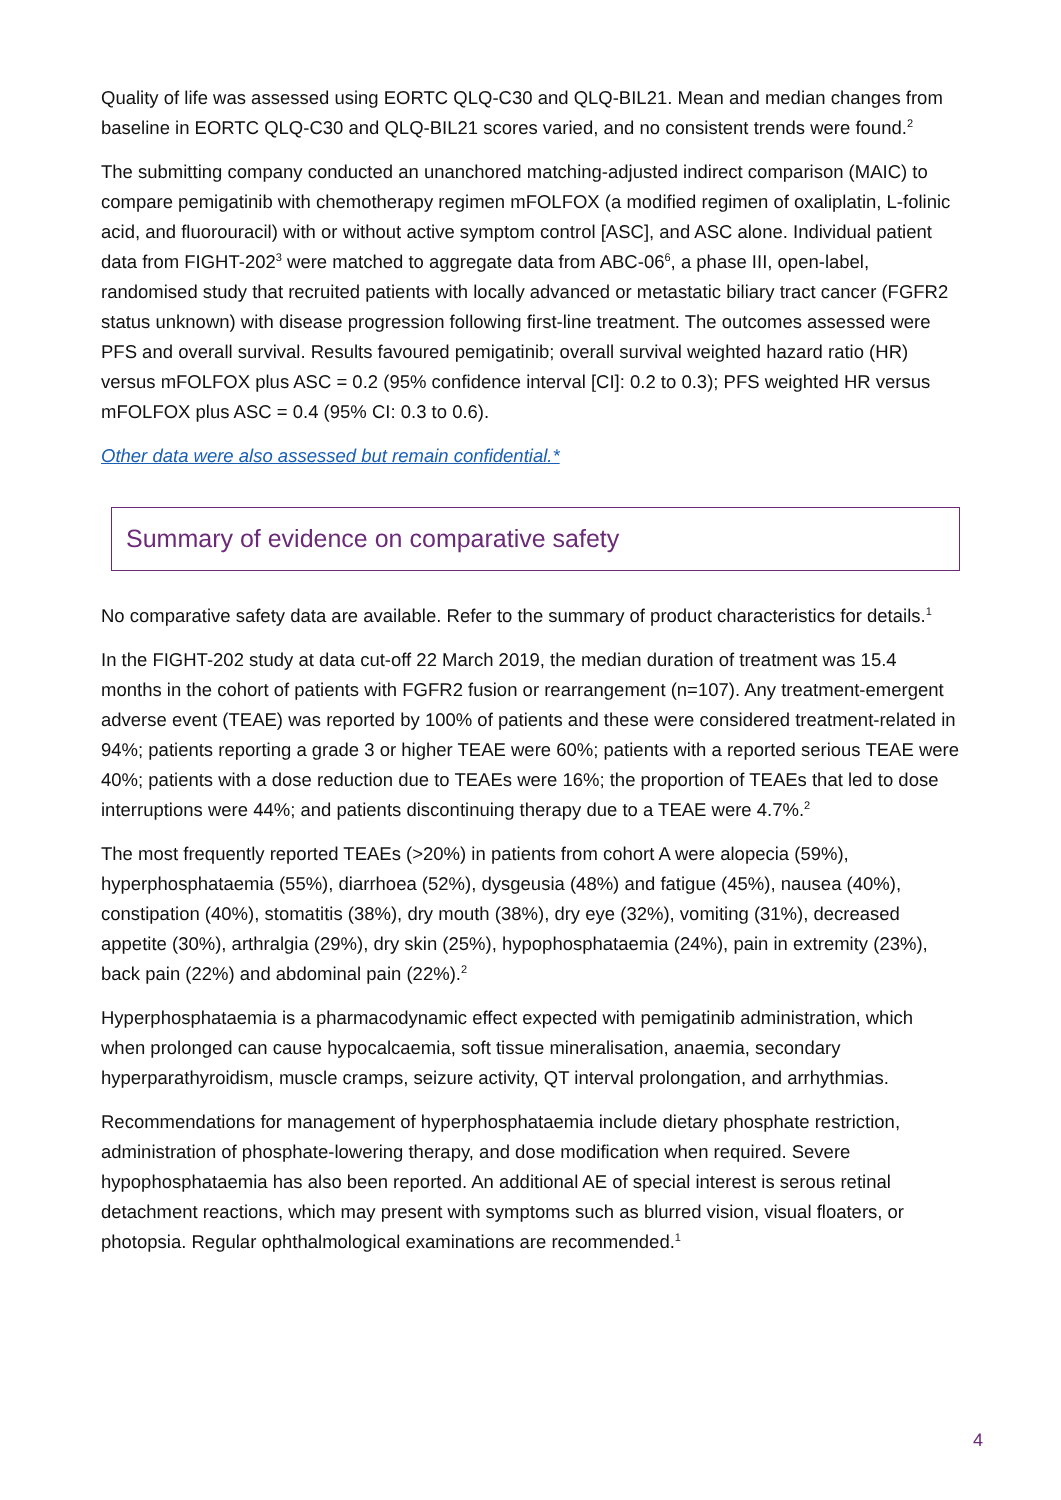Quality of life was assessed using EORTC QLQ-C30 and QLQ-BIL21. Mean and median changes from baseline in EORTC QLQ-C30 and QLQ-BIL21 scores varied, and no consistent trends were found.<sup>2</sup>
The submitting company conducted an unanchored matching-adjusted indirect comparison (MAIC) to compare pemigatinib with chemotherapy regimen mFOLFOX (a modified regimen of oxaliplatin, L-folinic acid, and fluorouracil) with or without active symptom control [ASC], and ASC alone. Individual patient data from FIGHT-202<sup>3</sup> were matched to aggregate data from ABC-06<sup>6</sup>, a phase III, open-label, randomised study that recruited patients with locally advanced or metastatic biliary tract cancer (FGFR2 status unknown) with disease progression following first-line treatment. The outcomes assessed were PFS and overall survival. Results favoured pemigatinib; overall survival weighted hazard ratio (HR) versus mFOLFOX plus ASC = 0.2 (95% confidence interval [CI]: 0.2 to 0.3); PFS weighted HR versus mFOLFOX plus ASC = 0.4 (95% CI: 0.3 to 0.6).
Other data were also assessed but remain confidential.*
Summary of evidence on comparative safety
No comparative safety data are available. Refer to the summary of product characteristics for details.<sup>1</sup>
In the FIGHT-202 study at data cut-off 22 March 2019, the median duration of treatment was 15.4 months in the cohort of patients with FGFR2 fusion or rearrangement (n=107). Any treatment-emergent adverse event (TEAE) was reported by 100% of patients and these were considered treatment-related in 94%; patients reporting a grade 3 or higher TEAE were 60%; patients with a reported serious TEAE were 40%; patients with a dose reduction due to TEAEs were 16%; the proportion of TEAEs that led to dose interruptions were 44%; and patients discontinuing therapy due to a TEAE were 4.7%.<sup>2</sup>
The most frequently reported TEAEs (>20%) in patients from cohort A were alopecia (59%), hyperphosphataemia (55%), diarrhoea (52%), dysgeusia (48%) and fatigue (45%), nausea (40%), constipation (40%), stomatitis (38%), dry mouth (38%), dry eye (32%), vomiting (31%), decreased appetite (30%), arthralgia (29%), dry skin (25%), hypophosphataemia (24%), pain in extremity (23%), back pain (22%) and abdominal pain (22%).<sup>2</sup>
Hyperphosphataemia is a pharmacodynamic effect expected with pemigatinib administration, which when prolonged can cause hypocalcaemia, soft tissue mineralisation, anaemia, secondary hyperparathyroidism, muscle cramps, seizure activity, QT interval prolongation, and arrhythmias.
Recommendations for management of hyperphosphataemia include dietary phosphate restriction, administration of phosphate-lowering therapy, and dose modification when required. Severe hypophosphataemia has also been reported. An additional AE of special interest is serous retinal detachment reactions, which may present with symptoms such as blurred vision, visual floaters, or photopsia. Regular ophthalmological examinations are recommended.<sup>1</sup>
4